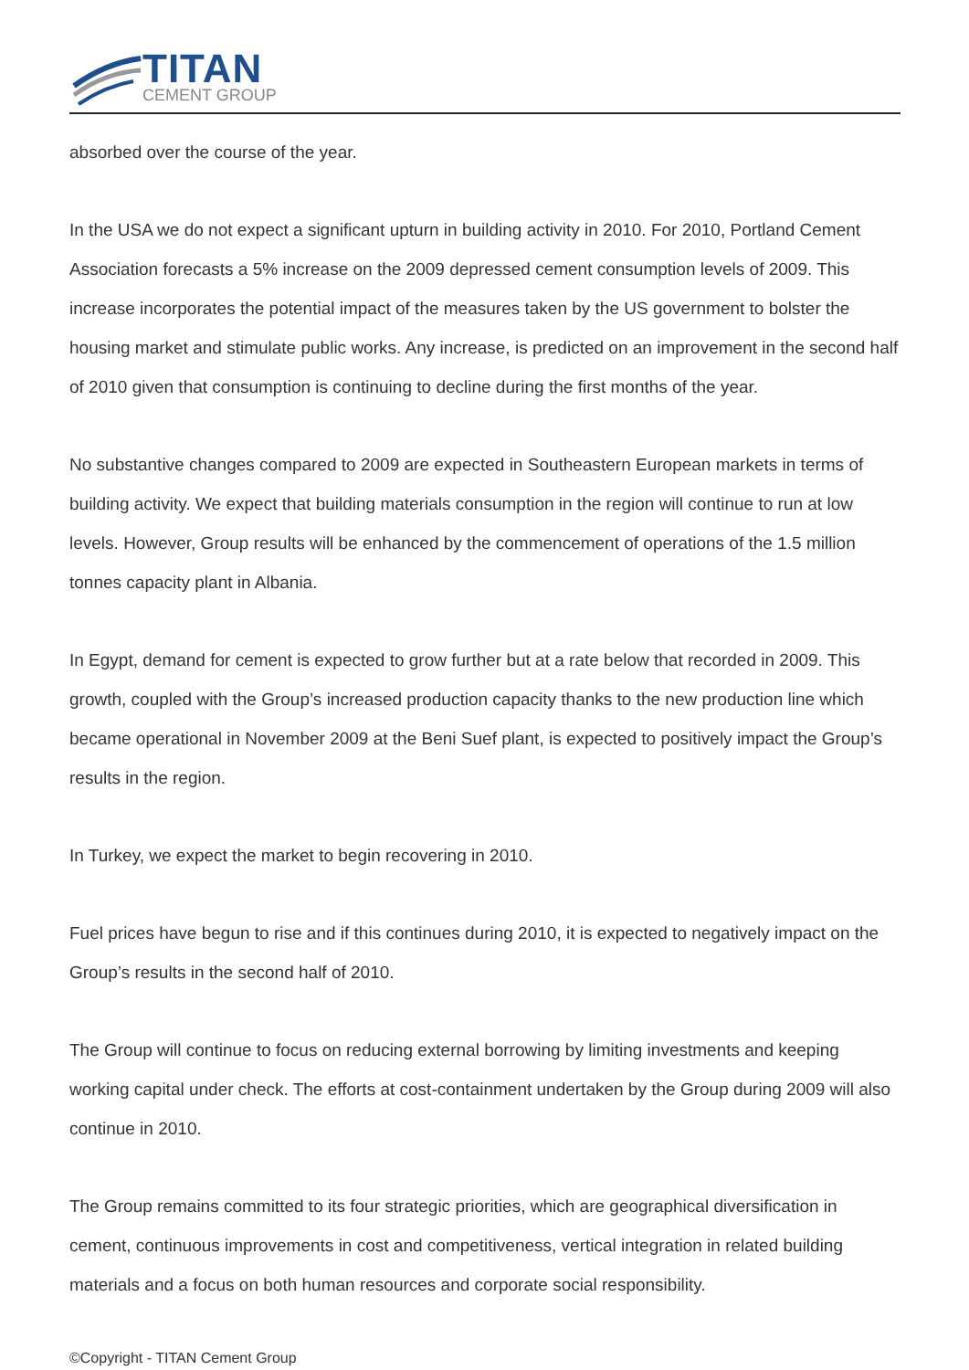TITAN
CEMENT GROUP
absorbed over the course of the year.
In the USA we do not expect a significant upturn in building activity in 2010. For 2010, Portland Cement Association forecasts a 5% increase on the 2009 depressed cement consumption levels of 2009. This increase incorporates the potential impact of the measures taken by the US government to bolster the housing market and stimulate public works. Any increase, is predicted on an improvement in the second half of 2010 given that consumption is continuing to decline during the first months of the year.
No substantive changes compared to 2009 are expected in Southeastern European markets in terms of building activity. We expect that building materials consumption in the region will continue to run at low levels. However, Group results will be enhanced by the commencement of operations of the 1.5 million tonnes capacity plant in Albania.
In Egypt, demand for cement is expected to grow further but at a rate below that recorded in 2009. This growth, coupled with the Group’s increased production capacity thanks to the new production line which became operational in November 2009 at the Beni Suef plant, is expected to positively impact the Group’s results in the region.
In Turkey, we expect the market to begin recovering in 2010.
Fuel prices have begun to rise and if this continues during 2010, it is expected to negatively impact on the Group’s results in the second half of 2010.
The Group will continue to focus on reducing external borrowing by limiting investments and keeping working capital under check. The efforts at cost-containment undertaken by the Group during 2009 will also continue in 2010.
The Group remains committed to its four strategic priorities, which are geographical diversification in cement, continuous improvements in cost and competitiveness, vertical integration in related building materials and a focus on both human resources and corporate social responsibility.
©Copyright - TITAN Cement Group